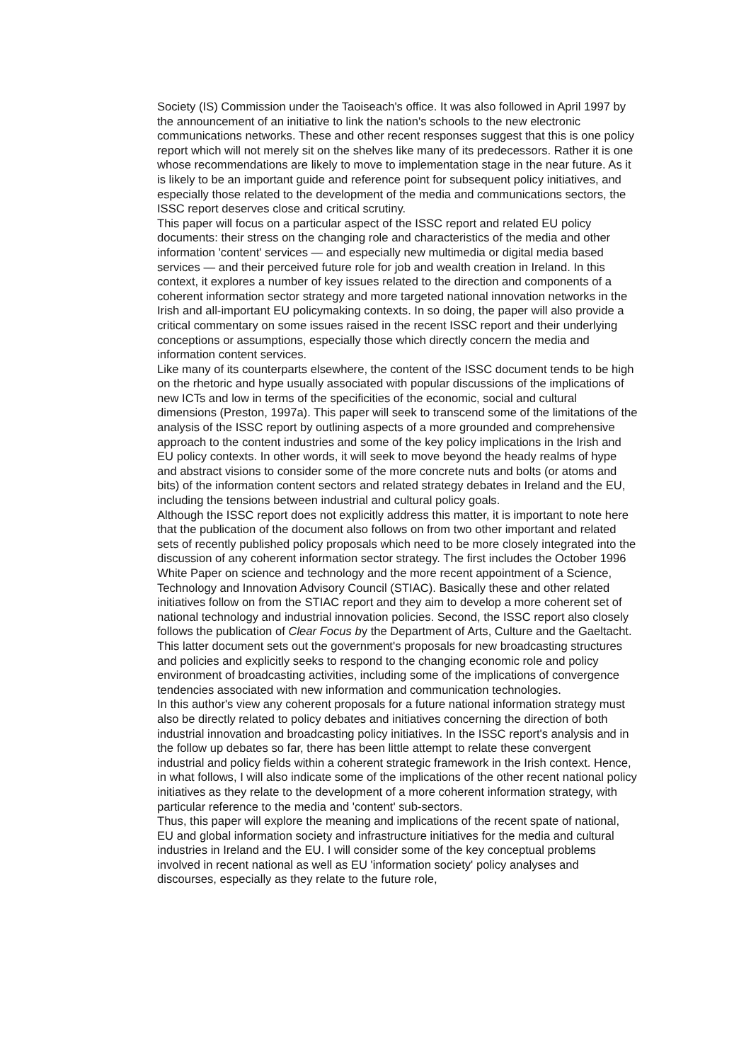Society (IS) Commission under the Taoiseach's office. It was also followed in April 1997 by the announcement of an initiative to link the nation's schools to the new electronic communications networks. These and other recent responses suggest that this is one policy report which will not merely sit on the shelves like many of its predecessors. Rather it is one whose recommendations are likely to move to implementation stage in the near future. As it is likely to be an important guide and reference point for subsequent policy initiatives, and especially those related to the development of the media and communications sectors, the ISSC report deserves close and critical scrutiny.
This paper will focus on a particular aspect of the ISSC report and related EU policy documents: their stress on the changing role and characteristics of the media and other information 'content' services — and especially new multimedia or digital media based services — and their perceived future role for job and wealth creation in Ireland. In this context, it explores a number of key issues related to the direction and components of a coherent information sector strategy and more targeted national innovation networks in the Irish and all-important EU policymaking contexts. In so doing, the paper will also provide a critical commentary on some issues raised in the recent ISSC report and their underlying conceptions or assumptions, especially those which directly concern the media and information content services.
Like many of its counterparts elsewhere, the content of the ISSC document tends to be high on the rhetoric and hype usually associated with popular discussions of the implications of new ICTs and low in terms of the specificities of the economic, social and cultural dimensions (Preston, 1997a). This paper will seek to transcend some of the limitations of the analysis of the ISSC report by outlining aspects of a more grounded and comprehensive approach to the content industries and some of the key policy implications in the Irish and EU policy contexts. In other words, it will seek to move beyond the heady realms of hype and abstract visions to consider some of the more concrete nuts and bolts (or atoms and bits) of the information content sectors and related strategy debates in Ireland and the EU, including the tensions between industrial and cultural policy goals.
Although the ISSC report does not explicitly address this matter, it is important to note here that the publication of the document also follows on from two other important and related sets of recently published policy proposals which need to be more closely integrated into the discussion of any coherent information sector strategy. The first includes the October 1996 White Paper on science and technology and the more recent appointment of a Science, Technology and Innovation Advisory Council (STIAC). Basically these and other related initiatives follow on from the STIAC report and they aim to develop a more coherent set of national technology and industrial innovation policies. Second, the ISSC report also closely follows the publication of Clear Focus by the Department of Arts, Culture and the Gaeltacht. This latter document sets out the government's proposals for new broadcasting structures and policies and explicitly seeks to respond to the changing economic role and policy environment of broadcasting activities, including some of the implications of convergence tendencies associated with new information and communication technologies.
In this author's view any coherent proposals for a future national information strategy must also be directly related to policy debates and initiatives concerning the direction of both industrial innovation and broadcasting policy initiatives. In the ISSC report's analysis and in the follow up debates so far, there has been little attempt to relate these convergent industrial and policy fields within a coherent strategic framework in the Irish context. Hence, in what follows, I will also indicate some of the implications of the other recent national policy initiatives as they relate to the development of a more coherent information strategy, with particular reference to the media and 'content' sub-sectors.
Thus, this paper will explore the meaning and implications of the recent spate of national, EU and global information society and infrastructure initiatives for the media and cultural industries in Ireland and the EU. I will consider some of the key conceptual problems involved in recent national as well as EU 'information society' policy analyses and discourses, especially as they relate to the future role,